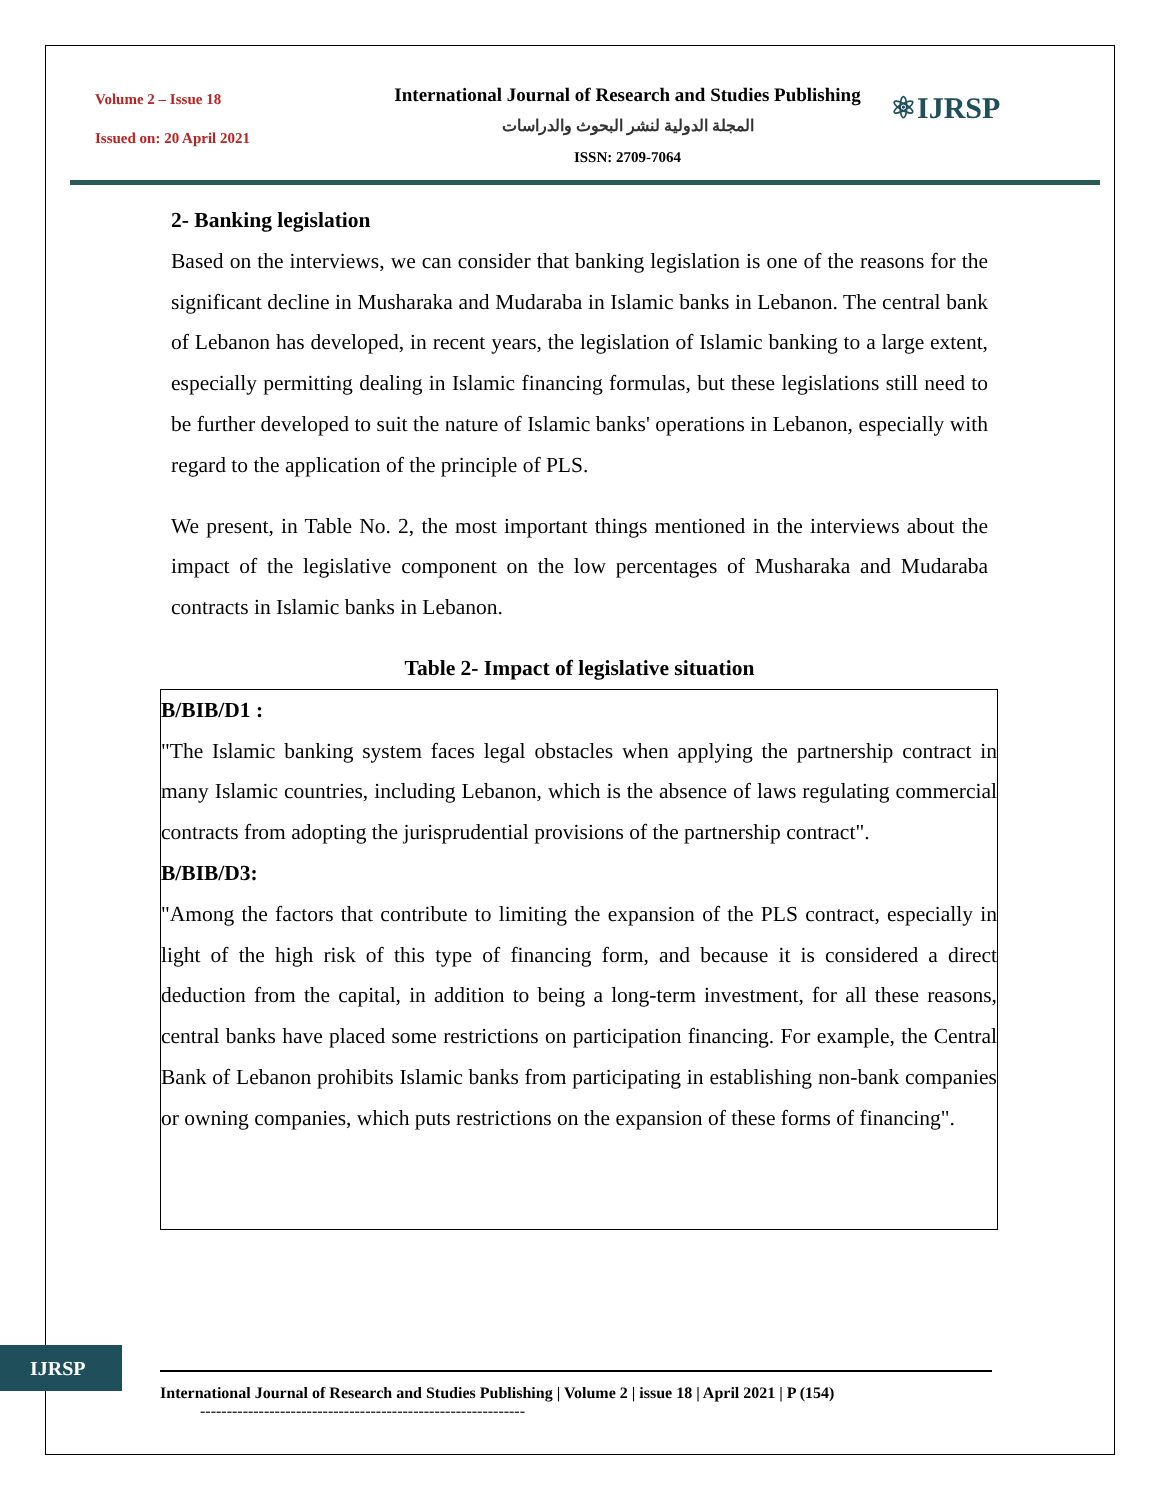Volume 2 – Issue 18
Issued on: 20 April 2021
International Journal of Research and Studies Publishing
المجلة الدولية لنشر البحوث والدراسات
ISSN: 2709-7064
⚛IJRSP
2- Banking legislation
Based on the interviews, we can consider that banking legislation is one of the reasons for the significant decline in Musharaka and Mudaraba in Islamic banks in Lebanon. The central bank of Lebanon has developed, in recent years, the legislation of Islamic banking to a large extent, especially permitting dealing in Islamic financing formulas, but these legislations still need to be further developed to suit the nature of Islamic banks' operations in Lebanon, especially with regard to the application of the principle of PLS.
We present, in Table No. 2, the most important things mentioned in the interviews about the impact of the legislative component on the low percentages of Musharaka and Mudaraba contracts in Islamic banks in Lebanon.
Table 2- Impact of legislative situation
| B/BIB/D1 : "The Islamic banking system faces legal obstacles when applying the partnership contract in many Islamic countries, including Lebanon, which is the absence of laws regulating commercial contracts from adopting the jurisprudential provisions of the partnership contract". B/BIB/D3: "Among the factors that contribute to limiting the expansion of the PLS contract, especially in light of the high risk of this type of financing form, and because it is considered a direct deduction from the capital, in addition to being a long-term investment, for all these reasons, central banks have placed some restrictions on participation financing. For example, the Central Bank of Lebanon prohibits Islamic banks from participating in establishing non-bank companies or owning companies, which puts restrictions on the expansion of these forms of financing". |
IJRSP
International Journal of Research and Studies Publishing | Volume 2 | issue 18 | April 2021 | P (154)
-------------------------------------------------------------